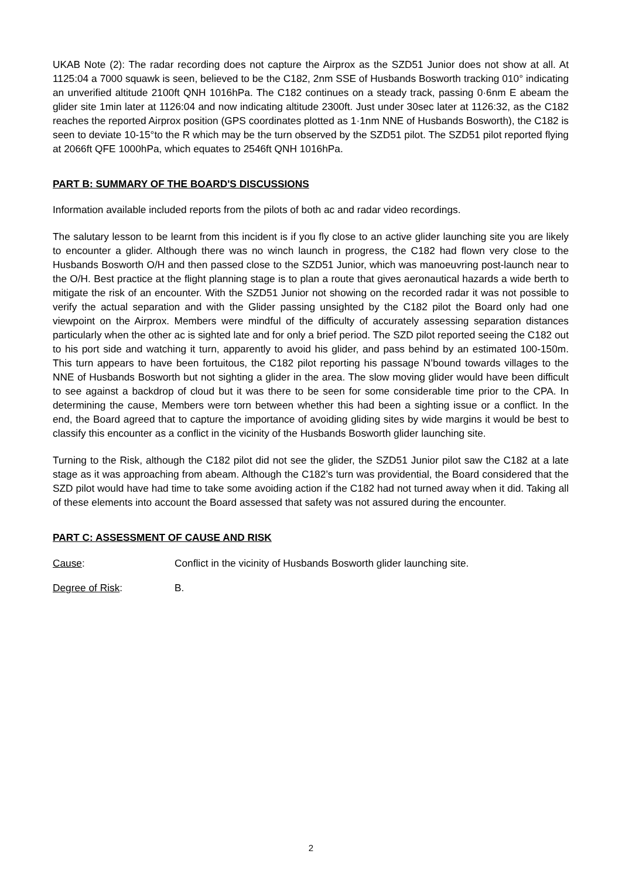UKAB Note (2): The radar recording does not capture the Airprox as the SZD51 Junior does not show at all. At 1125:04 a 7000 squawk is seen, believed to be the C182, 2nm SSE of Husbands Bosworth tracking 010° indicating an unverified altitude 2100ft QNH 1016hPa. The C182 continues on a steady track, passing 0·6nm E abeam the glider site 1min later at 1126:04 and now indicating altitude 2300ft. Just under 30sec later at 1126:32, as the C182 reaches the reported Airprox position (GPS coordinates plotted as 1·1nm NNE of Husbands Bosworth), the C182 is seen to deviate 10-15°to the R which may be the turn observed by the SZD51 pilot. The SZD51 pilot reported flying at 2066ft QFE 1000hPa, which equates to 2546ft QNH 1016hPa.
PART B: SUMMARY OF THE BOARD'S DISCUSSIONS
Information available included reports from the pilots of both ac and radar video recordings.
The salutary lesson to be learnt from this incident is if you fly close to an active glider launching site you are likely to encounter a glider. Although there was no winch launch in progress, the C182 had flown very close to the Husbands Bosworth O/H and then passed close to the SZD51 Junior, which was manoeuvring post-launch near to the O/H. Best practice at the flight planning stage is to plan a route that gives aeronautical hazards a wide berth to mitigate the risk of an encounter. With the SZD51 Junior not showing on the recorded radar it was not possible to verify the actual separation and with the Glider passing unsighted by the C182 pilot the Board only had one viewpoint on the Airprox. Members were mindful of the difficulty of accurately assessing separation distances particularly when the other ac is sighted late and for only a brief period. The SZD pilot reported seeing the C182 out to his port side and watching it turn, apparently to avoid his glider, and pass behind by an estimated 100-150m. This turn appears to have been fortuitous, the C182 pilot reporting his passage N’bound towards villages to the NNE of Husbands Bosworth but not sighting a glider in the area. The slow moving glider would have been difficult to see against a backdrop of cloud but it was there to be seen for some considerable time prior to the CPA. In determining the cause, Members were torn between whether this had been a sighting issue or a conflict. In the end, the Board agreed that to capture the importance of avoiding gliding sites by wide margins it would be best to classify this encounter as a conflict in the vicinity of the Husbands Bosworth glider launching site.
Turning to the Risk, although the C182 pilot did not see the glider, the SZD51 Junior pilot saw the C182 at a late stage as it was approaching from abeam. Although the C182’s turn was providential, the Board considered that the SZD pilot would have had time to take some avoiding action if the C182 had not turned away when it did. Taking all of these elements into account the Board assessed that safety was not assured during the encounter.
PART C: ASSESSMENT OF CAUSE AND RISK
Cause: Conflict in the vicinity of Husbands Bosworth glider launching site.
Degree of Risk: B.
2